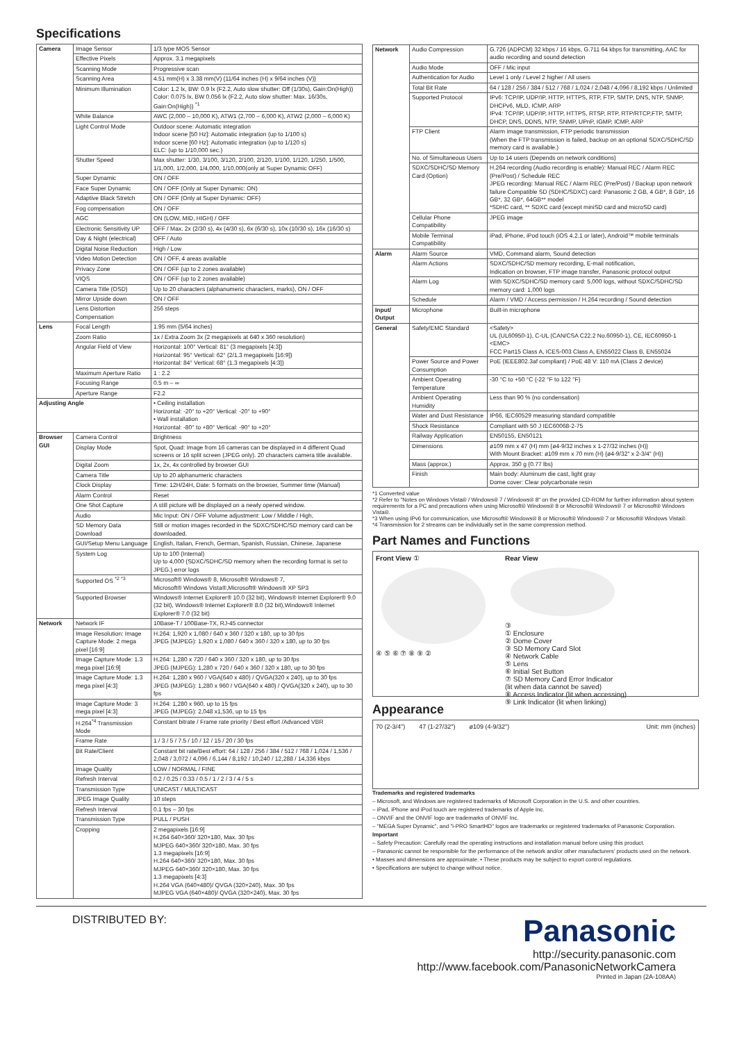Specifications
| Camera | Image Sensor | 1/3 type MOS Sensor |
| | Effective Pixels | Approx. 3.1 megapixels |
| | Scanning Mode | Progressive scan |
| | Scanning Area | 4.51 mm(H) x 3.38 mm(V) {11/64 inches (H) x 9/64 inches (V)} |
| | Minimum Illumination | Color: 1.2 lx, BW: 0.9 lx (F2.2, Auto slow shutter: Off (1/30s), Gain:On(High)) Color: 0.075 lx, BW 0.056 lx (F2.2, Auto slow shutter: Max. 16/30s, Gain:On(High)) <sup>*1</sup> |
| | White Balance | AWC (2,000 – 10,000 K), ATW1 (2,700 – 6,000 K), ATW2 (2,000 – 6,000 K) |
| | Light Control Mode | Outdoor scene: Automatic integration Indoor scene [50 Hz]: Automatic integration (up to 1/100 s) Indoor scene [60 Hz]: Automatic integration (up to 1/120 s) ELC: (up to 1/10,000 sec.) |
| | Shutter Speed | Max shutter: 1/30, 3/100, 3/120, 2/100, 2/120, 1/100, 1/120, 1/250, 1/500, 1/1,000, 1/2,000, 1/4,000, 1/10,000(only at Super Dynamic OFF) |
| | Super Dynamic | ON / OFF |
| | Face Super Dynamic | ON / OFF (Only at Super Dynamic: ON) |
| | Adaptive Black Stretch | ON / OFF (Only at Super Dynamic: OFF) |
| | Fog compensation | ON / OFF |
| | AGC | ON (LOW, MID, HIGH) / OFF |
| | Electronic Sensitivity UP | OFF / Max. 2x (2/30 s), 4x (4/30 s), 6x (6/30 s), 10x (10/30 s), 16x (16/30 s) |
| | Day & Night (electrical) | OFF / Auto |
| | Digital Noise Reduction | High / Low |
| | Video Motion Detection | ON / OFF, 4 areas available |
| | Privacy Zone | ON / OFF (up to 2 zones available) |
| | VIQS | ON / OFF (up to 2 zones available) |
| | Camera Title (OSD) | Up to 20 characters (alphanumeric characters, marks), ON / OFF |
| | Mirror Upside down | ON / OFF |
| | Lens Distortion Compensation | 256 steps |
| Lens | Focal Length | 1.95 mm {5/64 inches} |
| | Zoom Ratio | 1x / Extra Zoom 3x (2 megapixels at 640 x 360 resolution) |
| | Angular Field of View | Horizontal: 100° Vertical: 81° (3 megapixels [4:3]) Horizontal: 95° Vertical: 62° (2/1.3 megapixels [16:9]) Horizontal: 84° Vertical: 68° (1.3 megapixels [4:3]) |
| | Maximum Aperture Ratio | 1 : 2.2 |
| | Focusing Range | 0.5 m – ∞ |
| | Aperture Range | F2.2 |
| Adjusting Angle | | • Ceiling installation Horizontal: -20° to +20° Vertical: -20° to +90° • Wall installation Horizontal: -80° to +80° Vertical: -90° to +20° |
| Browser GUI | Camera Control | Brightness |
| | Display Mode | Spot, Quad: Image from 16 cameras can be displayed in 4 different Quad screens or 16 split screen (JPEG only). 20 characters camera title available. |
| | Digital Zoom | 1x, 2x, 4x controlled by browser GUI |
| | Camera Title | Up to 20 alphanumeric characters |
| | Clock Display | Time: 12H/24H, Date: 5 formats on the browser, Summer time (Manual) |
| | Alarm Control | Reset |
| | One Shot Capture | A still picture will be displayed on a newly opened window. |
| | Audio | Mic Input: ON / OFF Volume adjustment: Low / Middle / High, |
| | SD Memory Data Download | Still or motion images recorded in the SDXC/SDHC/SD memory card can be downloaded. |
| | GUI/Setup Menu Language | English, Italian, French, German, Spanish, Russian, Chinese, Japanese |
| | System Log | Up to 100 (Internal) Up to 4,000 (SDXC/SDHC/SD memory when the recording format is set to JPEG.) error logs |
| | Supported OS <sup>*2 *3</sup> | Microsoft® Windows® 8, Microsoft® Windows® 7, Microsoft® Windows Vista®,Microsoft® Windows® XP SP3 |
| | Supported Browser | Windows® Internet Explorer® 10.0 (32 bit), Windows® Internet Explorer® 9.0 (32 bit), Windows® Internet Explorer® 8.0 (32 bit),Windows® Internet Explorer® 7.0 (32 bit) |
| Network | Network IF | 10Base-T / 100Base-TX, RJ-45 connector |
| | Image Resolution: Image Capture Mode: 2 mega pixel [16:9] | H.264: 1,920 x 1,080 / 640 x 360 / 320 x 180, up to 30 fps JPEG (MJPEG): 1,920 x 1,080 / 640 x 360 / 320 x 180, up to 30 fps |
| | Image Capture Mode: 1.3 mega pixel [16:9] | H.264: 1,280 x 720 / 640 x 360 / 320 x 180, up to 30 fps JPEG (MJPEG): 1,280 x 720 / 640 x 360 / 320 x 180, up to 30 fps |
| | Image Capture Mode: 1.3 mega pixel [4:3] | H.264: 1,280 x 960 / VGA(640 x 480) / QVGA(320 x 240), up to 30 fps JPEG (MJPEG): 1,280 x 960 / VGA(640 x 480) / QVGA(320 x 240), up to 30 fps |
| | Image Capture Mode: 3 mega pixel [4:3] | H.264: 1,280 x 960, up to 15 fps JPEG (MJPEG): 2,048 x1,536, up to 15 fps |
| | H.264<sup>*4</sup> Transmission Mode | Constant bitrate / Frame rate priority / Best effort /Advanced VBR |
| | Frame Rate | 1 / 3 / 5 / 7.5 / 10 / 12 / 15 / 20 / 30 fps |
| | Bit Rate/Client | Constant bit rate/Best effort: 64 / 128 / 256 / 384 / 512 / 768 / 1,024 / 1,536 / 2,048 / 3,072 / 4,096 / 6,144 / 8,192 / 10,240 / 12,288 / 14,336 kbps |
| | Image Quality | LOW / NORMAL / FINE |
| | Refresh Interval | 0.2 / 0.25 / 0.33 / 0.5 / 1 / 2 / 3 / 4 / 5 s |
| | Transmission Type | UNICAST / MULTICAST |
| | JPEG Image Quality | 10 steps |
| | Refresh Interval | 0.1 fps – 30 fps |
| | Transmission Type | PULL / PUSH |
| | Cropping | 2 megapixels [16:9] H.264 640×360/ 320×180, Max. 30 fps MJPEG 640×360/ 320×180, Max. 30 fps 1.3 megapixels [16:9] H.264 640×360/ 320×180, Max. 30 fps MJPEG 640×360/ 320×180, Max. 30 fps 1.3 megapixels [4:3] H.264 VGA (640×480)/ QVGA (320×240), Max. 30 fps MJPEG VGA (640×480)/ QVGA (320×240), Max. 30 fps |
| Network | Audio Compression | G.726 (ADPCM) 32 kbps / 16 kbps, G.711 64 kbps for transmitting, AAC for audio recording and sound detection |
| | Audio Mode | OFF / Mic input |
| | Authentication for Audio | Level 1 only / Level 2 higher / All users |
| | Total Bit Rate | 64 / 128 / 256 / 384 / 512 / 768 / 1,024 / 2,048 / 4,096 / 8,192 kbps / Unlimited |
| | Supported Protocol | IPv6: TCP/IP, UDP/IP, HTTP, HTTPS, RTP, FTP, SMTP, DNS, NTP, SNMP, DHCPv6, MLD, ICMP, ARP IPv4: TCP/IP, UDP/IP, HTTP, HTTPS, RTSP, RTP, RTP/RTCP,FTP, SMTP, DHCP, DNS, DDNS, NTP, SNMP, UPnP, IGMP, ICMP, ARP |
| | FTP Client | Alarm image transmission, FTP periodic transmission (When the FTP transmission is failed, backup on an optional SDXC/SDHC/SD memory card is available.) |
| | No. of Simultaneous Users | Up to 14 users (Depends on network conditions) |
| | SDXC/SDHC/SD Memory Card (Option) | H.264 recording (Audio recording is enable): Manual REC / Alarm REC (Pre/Post) / Schedule REC JPEG recording: Manual REC / Alarm REC (Pre/Post) / Backup upon network failure Compatible SD (SDHC/SDXC) card: Panasonic 2 GB, 4 GB*, 8 GB*, 16 GB*, 32 GB*, 64GB** model *SDHC card, ** SDXC card (except miniSD card and microSD card) |
| | Cellular Phone Compatibility | JPEG image |
| | Mobile Terminal Compatibility | iPad, iPhone, iPod touch (iOS 4.2.1 or later), Android™ mobile terminals |
| Alarm | Alarm Source | VMD, Command alarm, Sound detection |
| | Alarm Actions | SDXC/SDHC/SD memory recording, E-mail notification, Indication on browser, FTP image transfer, Panasonic protocol output |
| | Alarm Log | With SDXC/SDHC/SD memory card: 5,000 logs, without SDXC/SDHC/SD memory card: 1,000 logs |
| | Schedule | Alarm / VMD / Access permission / H.264 recording / Sound detection |
| Input/ Output | Microphone | Built-in microphone |
| General | Safety/EMC Standard | <Safety> UL (UL60950-1), C-UL (CAN/CSA C22.2 No.60950-1), CE, IEC60950-1 <EMC> FCC Part15 Class A, ICES-003 Class A, EN55022 Class B, EN55024 |
| | Power Source and Power Consumption | PoE (IEEE802.3af compliant) / PoE 48 V: 110 mA (Class 2 device) |
| | Ambient Operating Temperature | -30 °C to +50 °C {-22 °F to 122 °F} |
| | Ambient Operating Humidity | Less than 90 % (no condensation) |
| | Water and Dust Resistance | IP66, IEC60529 measuring standard compatible |
| | Shock Resistance | Compliant with 50 J IEC60068-2-75 |
| | Railway Application | EN50155, EN50121 |
| | Dimensions | ø109 mm x 47 (H) mm {ø4-9/32 inches x 1-27/32 inches (H)} With Mount Bracket: ø109 mm x 70 mm (H) {ø4-9/32" x 2-3/4" (H)} |
| | Mass (approx.) | Approx. 350 g {0.77 lbs} |
| | Finish | Main body: Aluminum die cast, light gray Dome cover: Clear polycarbonate resin |
*1 Converted value
*2 Refer to "Notes on Windows Vista® / Windows® 7 / Windows® 8" on the provided CD-ROM for further information about system requirements for a PC and precautions when using Microsoft® Windows® 8 or Microsoft® Windows® 7 or Microsoft® Windows Vista®.
*3 When using IPv6 for communication, use Microsoft® Windows® 8 or Microsoft® Windows® 7 or Microsoft® Windows Vista®.
*4 Transmission for 2 streams can be individually set in the same compression method.
Part Names and Functions
Front View ①
④ ⑤ ⑥ ⑦ ⑧ ⑨ ②
Rear View
③
① Enclosure
② Dome Cover
③ SD Memory Card Slot
④ Network Cable
⑤ Lens
⑥ Initial Set Button
⑦ SD Memory Card Error Indicator
(lit when data cannot be saved)
⑧ Access Indicator (lit when accessing)
⑨ Link Indicator (lit when linking)
Appearance
70 (2-3/4") 47 (1-27/32") ø109 (4-9/32") Unit: mm (inches)
Trademarks and registered trademarks
– Microsoft, and Windows are registered trademarks of Microsoft Corporation in the U.S. and other countries.
– iPad, iPhone and iPod touch are registered trademarks of Apple Inc.
– ONVIF and the ONVIF logo are trademarks of ONVIF Inc.
– "MEGA Super Dynamic", and "i-PRO SmartHD" logos are trademarks or registered trademarks of Panasonic Corporation.
Important
– Safety Precaution: Carefully read the operating instructions and installation manual before using this product.
– Panasonic cannot be responsible for the performance of the network and/or other manufacturers' products used on the network.
• Masses and dimensions are approximate. • These products may be subject to export control regulations.
• Specifications are subject to change without notice.
DISTRIBUTED BY:
Panasonic
http://security.panasonic.com
http://www.facebook.com/PanasonicNetworkCamera
Printed in Japan (2A-108AA)